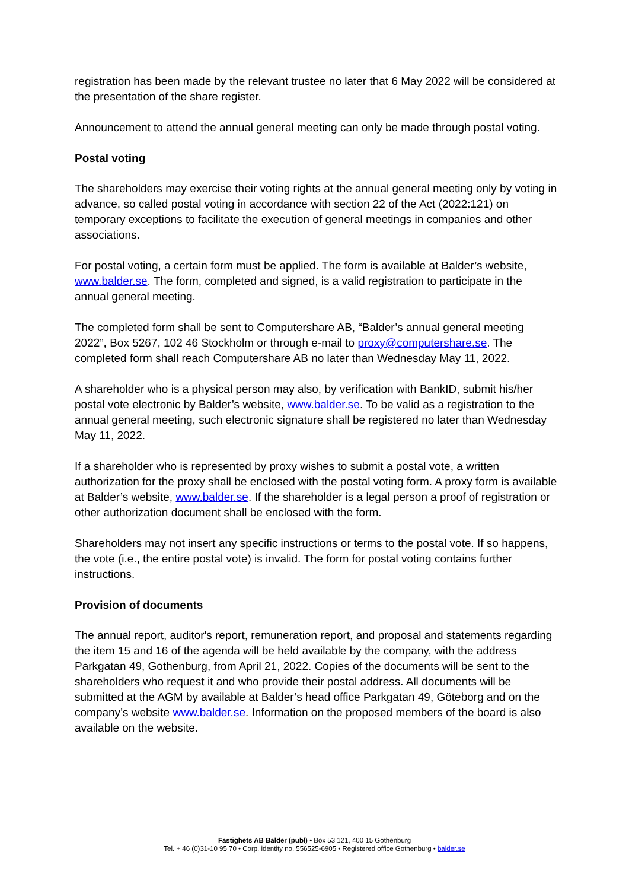registration has been made by the relevant trustee no later that 6 May 2022 will be considered at the presentation of the share register.
Announcement to attend the annual general meeting can only be made through postal voting.
Postal voting
The shareholders may exercise their voting rights at the annual general meeting only by voting in advance, so called postal voting in accordance with section 22 of the Act (2022:121) on temporary exceptions to facilitate the execution of general meetings in companies and other associations.
For postal voting, a certain form must be applied. The form is available at Balder’s website, www.balder.se. The form, completed and signed, is a valid registration to participate in the annual general meeting.
The completed form shall be sent to Computershare AB, “Balder’s annual general meeting 2022”, Box 5267, 102 46 Stockholm or through e-mail to proxy@computershare.se. The completed form shall reach Computershare AB no later than Wednesday May 11, 2022.
A shareholder who is a physical person may also, by verification with BankID, submit his/her postal vote electronic by Balder’s website, www.balder.se. To be valid as a registration to the annual general meeting, such electronic signature shall be registered no later than Wednesday May 11, 2022.
If a shareholder who is represented by proxy wishes to submit a postal vote, a written authorization for the proxy shall be enclosed with the postal voting form. A proxy form is available at Balder’s website, www.balder.se. If the shareholder is a legal person a proof of registration or other authorization document shall be enclosed with the form.
Shareholders may not insert any specific instructions or terms to the postal vote. If so happens, the vote (i.e., the entire postal vote) is invalid. The form for postal voting contains further instructions.
Provision of documents
The annual report, auditor's report, remuneration report, and proposal and statements regarding the item 15 and 16 of the agenda will be held available by the company, with the address Parkgatan 49, Gothenburg, from April 21, 2022. Copies of the documents will be sent to the shareholders who request it and who provide their postal address. All documents will be submitted at the AGM by available at Balder’s head office Parkgatan 49, Göteborg and on the company’s website www.balder.se. Information on the proposed members of the board is also available on the website.
Fastighets AB Balder (publ) • Box 53 121, 400 15 Gothenburg
Tel. + 46 (0)31-10 95 70 • Corp. identity no. 556525-6905 • Registered office Gothenburg • balder.se